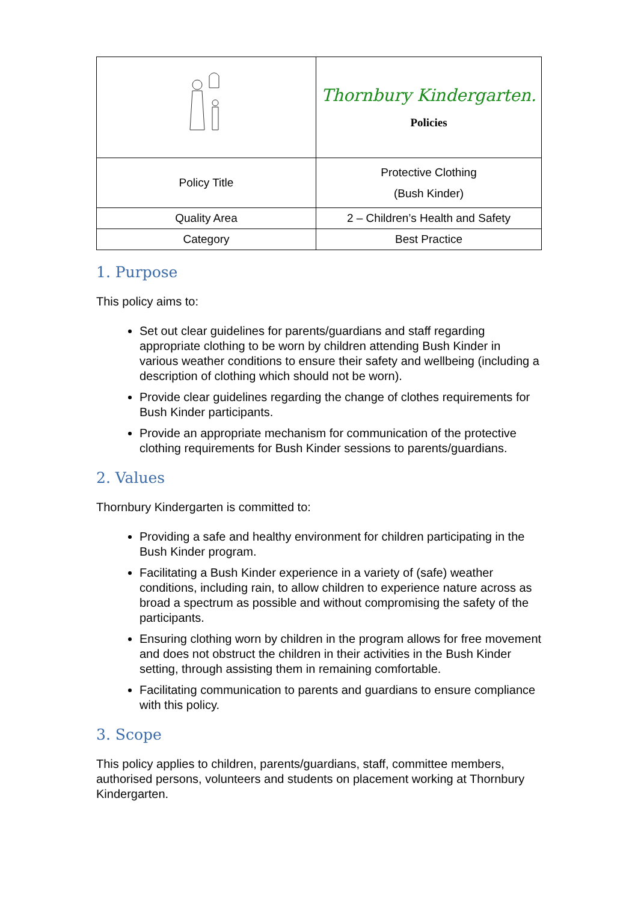| | Thornbury Kindergarten. Policies |
| Policy Title | Protective Clothing (Bush Kinder) |
| Quality Area | 2 – Children’s Health and Safety |
| Category | Best Practice |
1. Purpose
This policy aims to:
Set out clear guidelines for parents/guardians and staff regarding appropriate clothing to be worn by children attending Bush Kinder in various weather conditions to ensure their safety and wellbeing (including a description of clothing which should not be worn).
Provide clear guidelines regarding the change of clothes requirements for Bush Kinder participants.
Provide an appropriate mechanism for communication of the protective clothing requirements for Bush Kinder sessions to parents/guardians.
2. Values
Thornbury Kindergarten is committed to:
Providing a safe and healthy environment for children participating in the Bush Kinder program.
Facilitating a Bush Kinder experience in a variety of (safe) weather conditions, including rain, to allow children to experience nature across as broad a spectrum as possible and without compromising the safety of the participants.
Ensuring clothing worn by children in the program allows for free movement and does not obstruct the children in their activities in the Bush Kinder setting, through assisting them in remaining comfortable.
Facilitating communication to parents and guardians to ensure compliance with this policy.
3. Scope
This policy applies to children, parents/guardians, staff, committee members, authorised persons, volunteers and students on placement working at Thornbury Kindergarten.